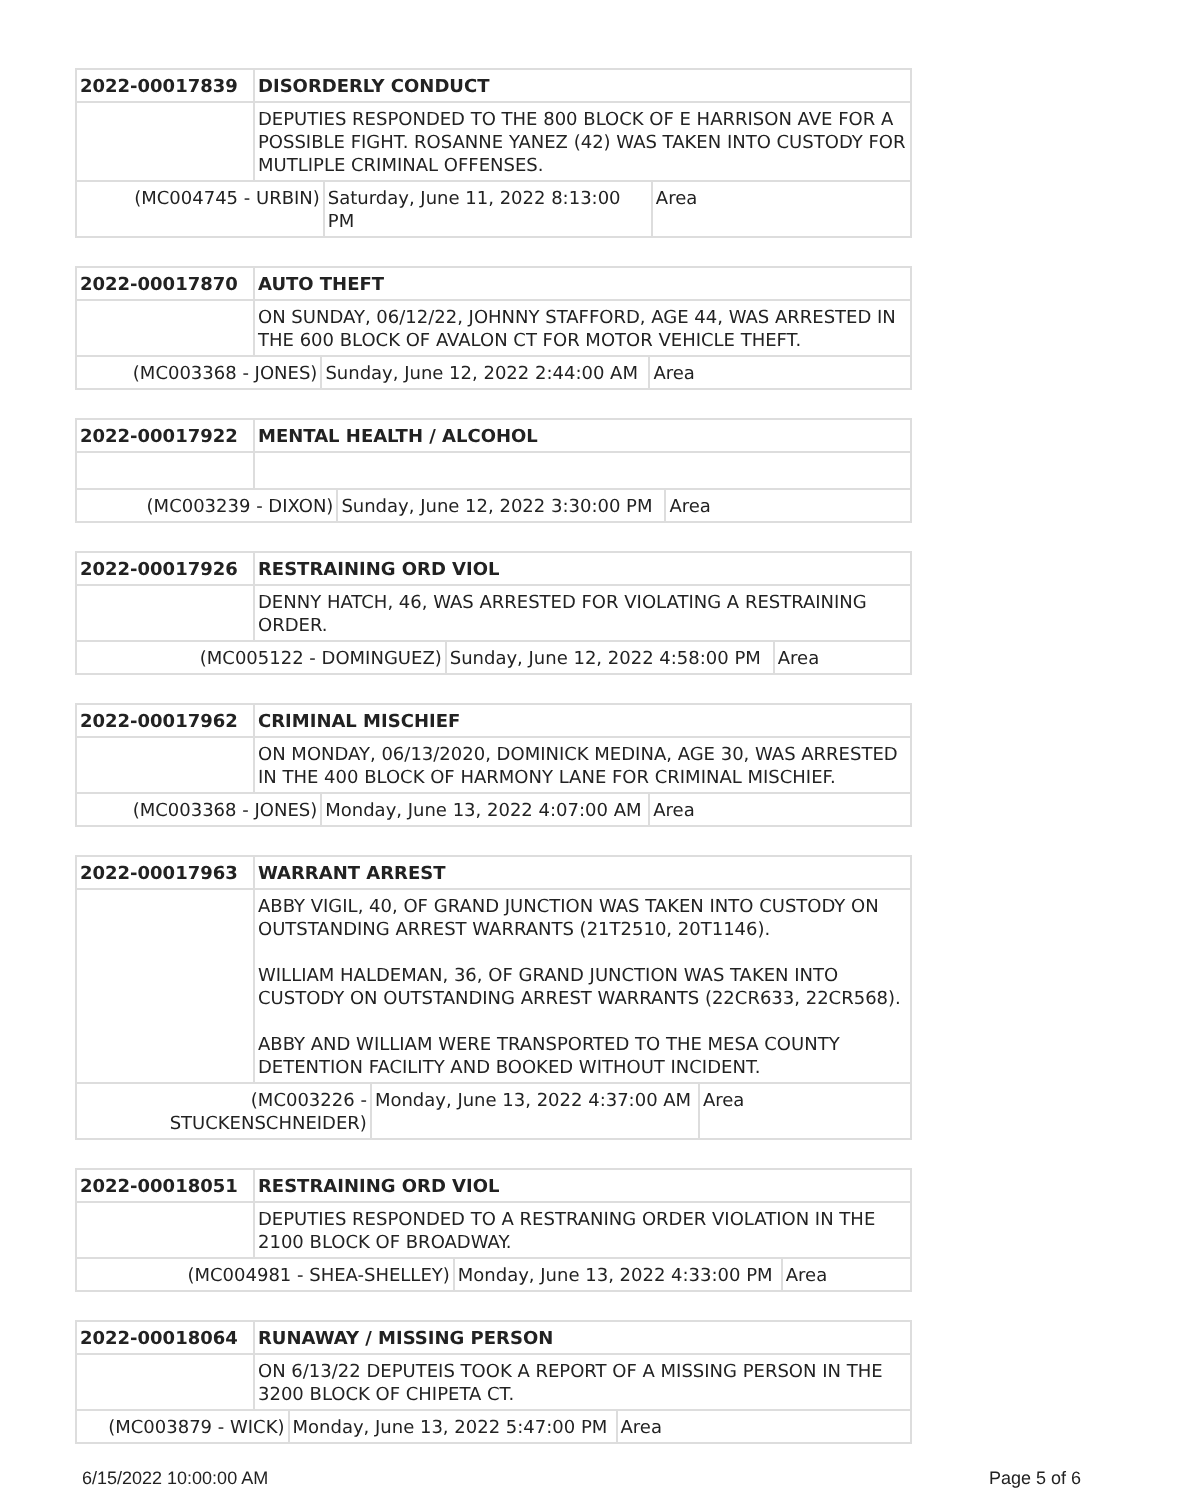| 2022-00017839 | DISORDERLY CONDUCT | | |
| | DEPUTIES RESPONDED TO THE 800 BLOCK OF E HARRISON AVE FOR A POSSIBLE FIGHT. ROSANNE YANEZ (42) WAS TAKEN INTO CUSTODY FOR MUTLIPLE CRIMINAL OFFENSES. | | |
| (MC004745 - URBIN) | | Saturday, June 11, 2022 8:13:00 PM | Area |
| 2022-00017870 | AUTO THEFT | | |
| | ON SUNDAY, 06/12/22, JOHNNY STAFFORD, AGE 44, WAS ARRESTED IN THE 600 BLOCK OF AVALON CT FOR MOTOR VEHICLE THEFT. | | |
| (MC003368 - JONES) | | Sunday, June 12, 2022 2:44:00 AM | Area |
| 2022-00017922 | MENTAL HEALTH / ALCOHOL | | |
| (MC003239 - DIXON) | | Sunday, June 12, 2022 3:30:00 PM | Area |
| 2022-00017926 | RESTRAINING ORD VIOL | | |
| | DENNY HATCH, 46, WAS ARRESTED FOR VIOLATING A RESTRAINING ORDER. | | |
| (MC005122 - DOMINGUEZ) | | Sunday, June 12, 2022 4:58:00 PM | Area |
| 2022-00017962 | CRIMINAL MISCHIEF | | |
| | ON MONDAY, 06/13/2020, DOMINICK MEDINA, AGE 30, WAS ARRESTED IN THE 400 BLOCK OF HARMONY LANE FOR CRIMINAL MISCHIEF. | | |
| (MC003368 - JONES) | | Monday, June 13, 2022 4:07:00 AM | Area |
| 2022-00017963 | WARRANT ARREST | | |
| | ABBY VIGIL, 40, OF GRAND JUNCTION WAS TAKEN INTO CUSTODY ON OUTSTANDING ARREST WARRANTS (21T2510, 20T1146). WILLIAM HALDEMAN, 36, OF GRAND JUNCTION WAS TAKEN INTO CUSTODY ON OUTSTANDING ARREST WARRANTS (22CR633, 22CR568). ABBY AND WILLIAM WERE TRANSPORTED TO THE MESA COUNTY DETENTION FACILITY AND BOOKED WITHOUT INCIDENT. | | |
| (MC003226 - STUCKENSCHNEIDER) | | Monday, June 13, 2022 4:37:00 AM | Area |
| 2022-00018051 | RESTRAINING ORD VIOL | | |
| | DEPUTIES RESPONDED TO A RESTRANING ORDER VIOLATION IN THE 2100 BLOCK OF BROADWAY. | | |
| (MC004981 - SHEA-SHELLEY) | | Monday, June 13, 2022 4:33:00 PM | Area |
| 2022-00018064 | RUNAWAY / MISSING PERSON | | |
| | ON 6/13/22 DEPUTEIS TOOK A REPORT OF A MISSING PERSON IN THE 3200 BLOCK OF CHIPETA CT. | | |
| (MC003879 - WICK) | | Monday, June 13, 2022 5:47:00 PM | Area |
6/15/2022 10:00:00 AM Page 5 of 6